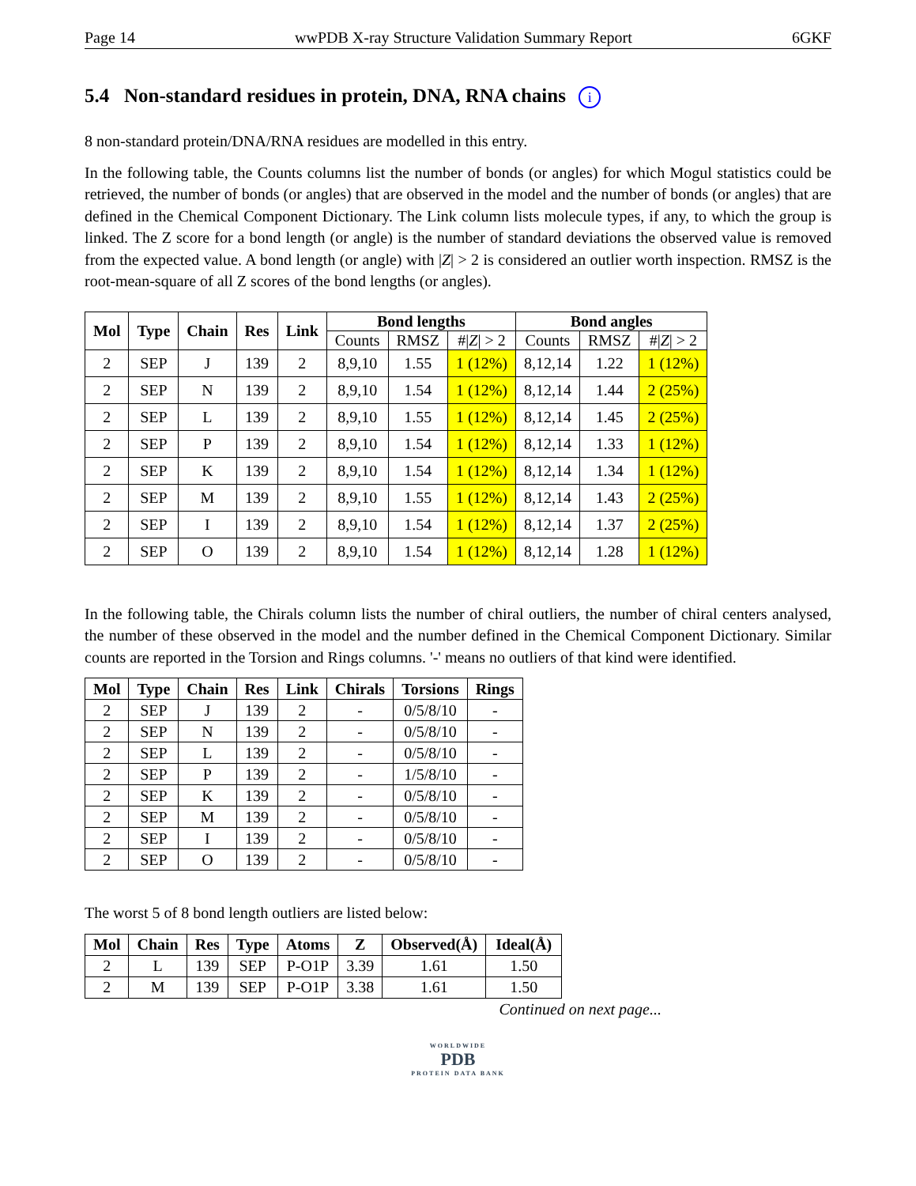Page 14 wwPDB X-ray Structure Validation Summary Report 6GKF
5.4 Non-standard residues in protein, DNA, RNA chains i
8 non-standard protein/DNA/RNA residues are modelled in this entry.
In the following table, the Counts columns list the number of bonds (or angles) for which Mogul statistics could be retrieved, the number of bonds (or angles) that are observed in the model and the number of bonds (or angles) that are defined in the Chemical Component Dictionary. The Link column lists molecule types, if any, to which the group is linked. The Z score for a bond length (or angle) is the number of standard deviations the observed value is removed from the expected value. A bond length (or angle) with |Z| > 2 is considered an outlier worth inspection. RMSZ is the root-mean-square of all Z scores of the bond lengths (or angles).
| Mol | Type | Chain | Res | Link | Bond lengths | | | Bond angles | | |
| --- | --- | --- | --- | --- | --- | --- | --- | --- | --- | --- |
| | | | | | Counts | RMSZ | #/ Z / > 2 | Counts | RMSZ | #/ Z / > 2 |
| 2 | SEP | J | 139 | 2 | 8,9,10 | 1.55 | 1 (12%) | 8,12,14 | 1.22 | 1 (12%) |
| 2 | SEP | N | 139 | 2 | 8,9,10 | 1.54 | 1 (12%) | 8,12,14 | 1.44 | 2 (25%) |
| 2 | SEP | L | 139 | 2 | 8,9,10 | 1.55 | 1 (12%) | 8,12,14 | 1.45 | 2 (25%) |
| 2 | SEP | P | 139 | 2 | 8,9,10 | 1.54 | 1 (12%) | 8,12,14 | 1.33 | 1 (12%) |
| 2 | SEP | K | 139 | 2 | 8,9,10 | 1.54 | 1 (12%) | 8,12,14 | 1.34 | 1 (12%) |
| 2 | SEP | M | 139 | 2 | 8,9,10 | 1.55 | 1 (12%) | 8,12,14 | 1.43 | 2 (25%) |
| 2 | SEP | I | 139 | 2 | 8,9,10 | 1.54 | 1 (12%) | 8,12,14 | 1.37 | 2 (25%) |
| 2 | SEP | O | 139 | 2 | 8,9,10 | 1.54 | 1 (12%) | 8,12,14 | 1.28 | 1 (12%) |
In the following table, the Chirals column lists the number of chiral outliers, the number of chiral centers analysed, the number of these observed in the model and the number defined in the Chemical Component Dictionary. Similar counts are reported in the Torsion and Rings columns. '-' means no outliers of that kind were identified.
| Mol | Type | Chain | Res | Link | Chirals | Torsions | Rings |
| --- | --- | --- | --- | --- | --- | --- | --- |
| 2 | SEP | J | 139 | 2 | - | 0/5/8/10 | - |
| 2 | SEP | N | 139 | 2 | - | 0/5/8/10 | - |
| 2 | SEP | L | 139 | 2 | - | 0/5/8/10 | - |
| 2 | SEP | P | 139 | 2 | - | 1/5/8/10 | - |
| 2 | SEP | K | 139 | 2 | - | 0/5/8/10 | - |
| 2 | SEP | M | 139 | 2 | - | 0/5/8/10 | - |
| 2 | SEP | I | 139 | 2 | - | 0/5/8/10 | - |
| 2 | SEP | O | 139 | 2 | - | 0/5/8/10 | - |
The worst 5 of 8 bond length outliers are listed below:
| Mol | Chain | Res | Type | Atoms | Z | Observed(Å) | Ideal(Å) |
| --- | --- | --- | --- | --- | --- | --- | --- |
| 2 | L | 139 | SEP | P-O1P | 3.39 | 1.61 | 1.50 |
| 2 | M | 139 | SEP | P-O1P | 3.38 | 1.61 | 1.50 |
Continued on next page...
WORLDWIDE
PDB
PROTEIN DATA BANK